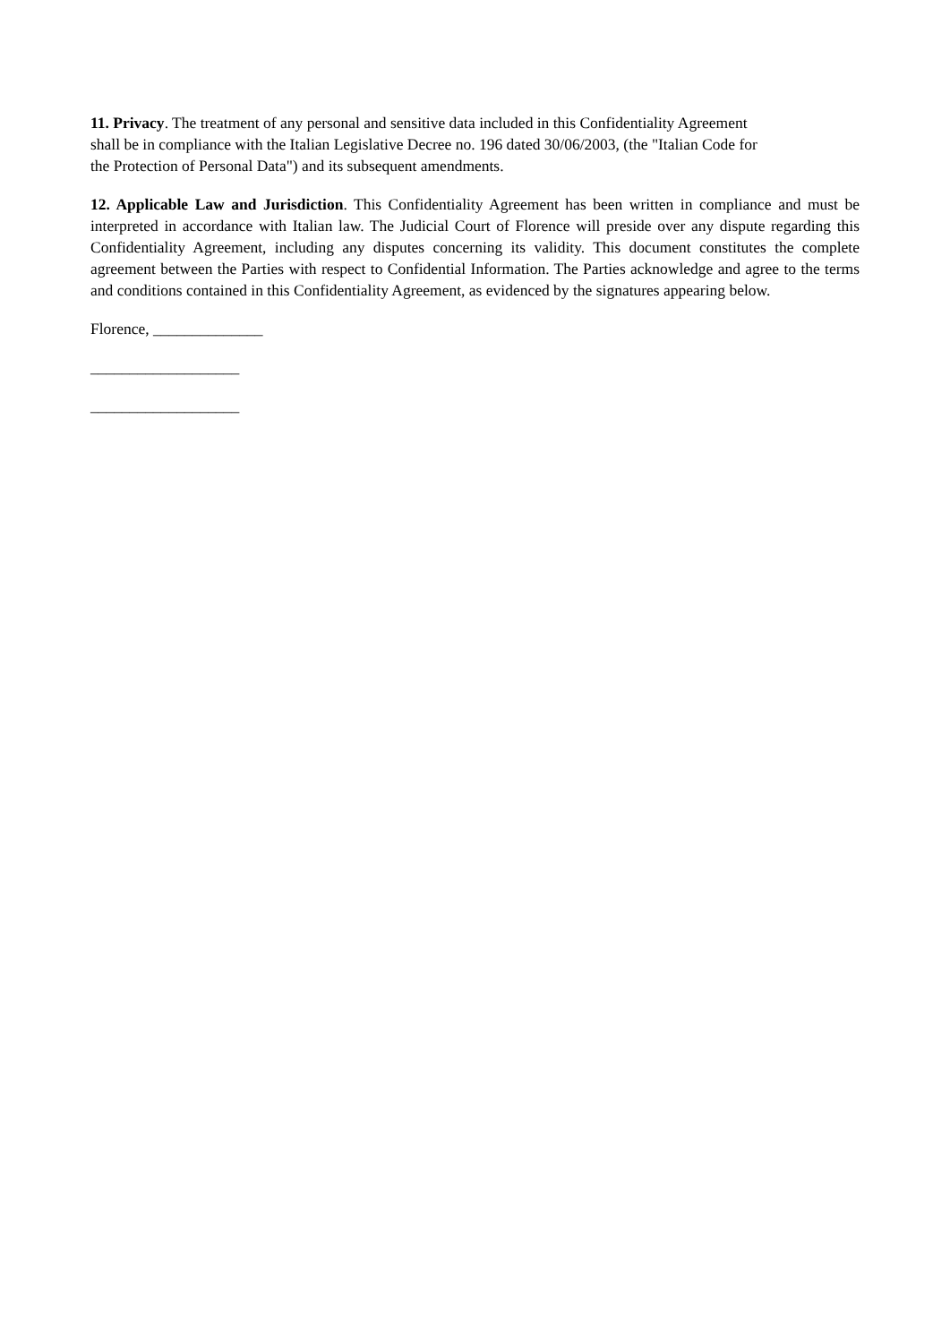11. Privacy. The treatment of any personal and sensitive data included in this Confidentiality Agreement
shall be in compliance with the Italian Legislative Decree no. 196 dated 30/06/2003, (the "Italian Code for
the Protection of Personal Data") and its subsequent amendments.
12. Applicable Law and Jurisdiction. This Confidentiality Agreement has been written in compliance and must be interpreted in accordance with Italian law. The Judicial Court of Florence will preside over any dispute regarding this Confidentiality Agreement, including any disputes concerning its validity. This document constitutes the complete agreement between the Parties with respect to Confidential Information. The Parties acknowledge and agree to the terms and conditions contained in this Confidentiality Agreement, as evidenced by the signatures appearing below.
Florence, ______________
___________________
___________________